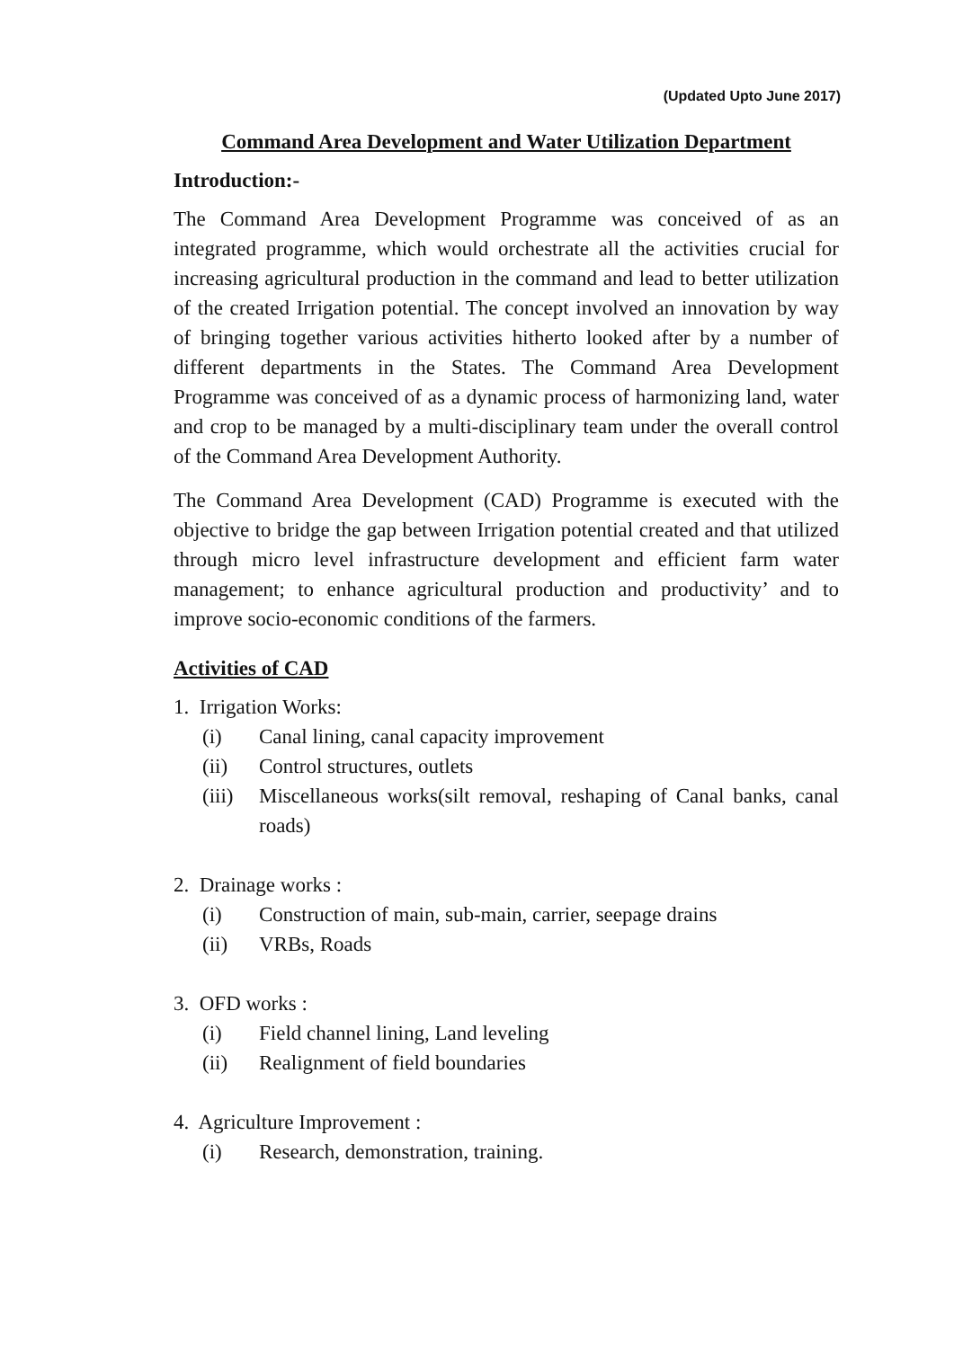(Updated Upto June 2017)
Command Area Development and Water Utilization Department
Introduction:-
The Command Area Development Programme was conceived of as an integrated programme, which would orchestrate all the activities crucial for increasing agricultural production in the command and lead to better utilization of the created Irrigation potential. The concept involved an innovation by way of bringing together various activities hitherto looked after by a number of different departments in the States. The Command Area Development Programme was conceived of as a dynamic process of harmonizing land, water and crop to be managed by a multi-disciplinary team under the overall control of the Command Area Development Authority.
The Command Area Development (CAD) Programme is executed with the objective to bridge the gap between Irrigation potential created and that utilized through micro level infrastructure development and efficient farm water management; to enhance agricultural production and productivity’ and to improve socio-economic conditions of the farmers.
Activities of CAD
1. Irrigation Works:
(i) Canal lining, canal capacity improvement
(ii) Control structures, outlets
(iii) Miscellaneous works(silt removal, reshaping of Canal banks, canal roads)
2. Drainage works :
(i) Construction of main, sub-main, carrier, seepage drains
(ii) VRBs, Roads
3. OFD works :
(i) Field channel lining, Land leveling
(ii) Realignment of field boundaries
4. Agriculture Improvement :
(i) Research, demonstration, training.